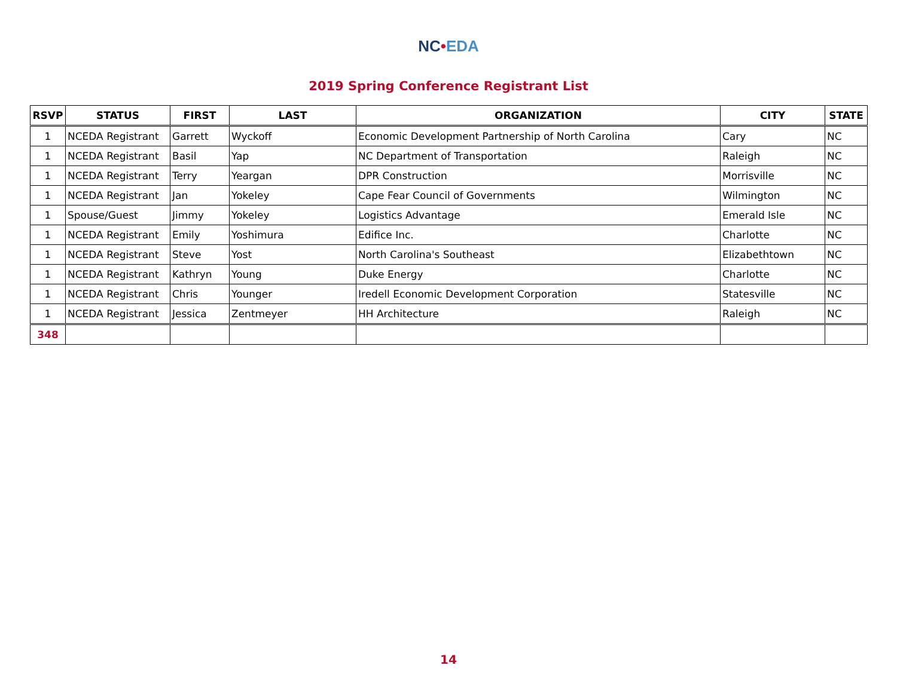NC•EDA
2019 Spring Conference Registrant List
| RSVP | STATUS | FIRST | LAST | ORGANIZATION | CITY | STATE |
| --- | --- | --- | --- | --- | --- | --- |
| 1 | NCEDA Registrant | Garrett | Wyckoff | Economic Development Partnership of North Carolina | Cary | NC |
| 1 | NCEDA Registrant | Basil | Yap | NC Department of Transportation | Raleigh | NC |
| 1 | NCEDA Registrant | Terry | Yeargan | DPR Construction | Morrisville | NC |
| 1 | NCEDA Registrant | Jan | Yokeley | Cape Fear Council of Governments | Wilmington | NC |
| 1 | Spouse/Guest | Jimmy | Yokeley | Logistics Advantage | Emerald Isle | NC |
| 1 | NCEDA Registrant | Emily | Yoshimura | Edifice Inc. | Charlotte | NC |
| 1 | NCEDA Registrant | Steve | Yost | North Carolina's Southeast | Elizabethtown | NC |
| 1 | NCEDA Registrant | Kathryn | Young | Duke Energy | Charlotte | NC |
| 1 | NCEDA Registrant | Chris | Younger | Iredell Economic Development Corporation | Statesville | NC |
| 1 | NCEDA Registrant | Jessica | Zentmeyer | HH Architecture | Raleigh | NC |
| 348 | | | | | | |
14